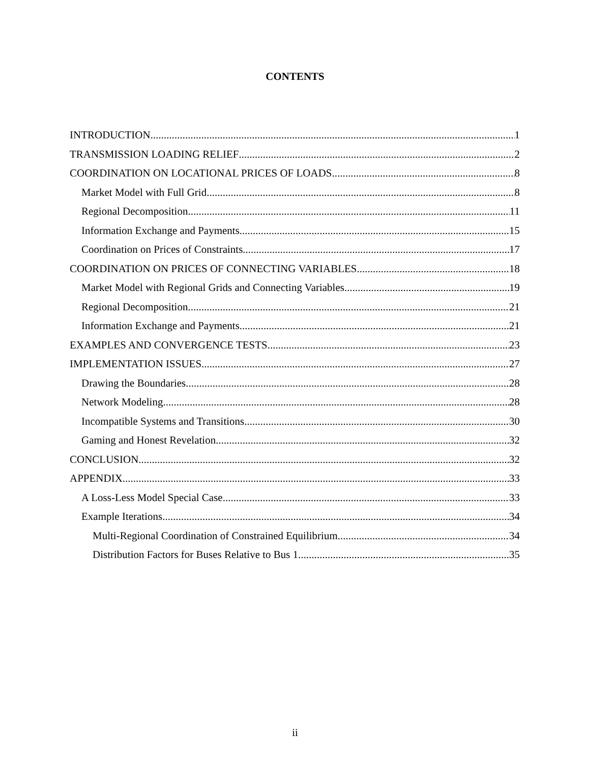CONTENTS
INTRODUCTION 1
TRANSMISSION LOADING RELIEF 2
COORDINATION ON LOCATIONAL PRICES OF LOADS 8
Market Model with Full Grid 8
Regional Decomposition 11
Information Exchange and Payments 15
Coordination on Prices of Constraints 17
COORDINATION ON PRICES OF CONNECTING VARIABLES 18
Market Model with Regional Grids and Connecting Variables 19
Regional Decomposition 21
Information Exchange and Payments 21
EXAMPLES AND CONVERGENCE TESTS 23
IMPLEMENTATION ISSUES 27
Drawing the Boundaries 28
Network Modeling 28
Incompatible Systems and Transitions 30
Gaming and Honest Revelation 32
CONCLUSION 32
APPENDIX 33
A Loss-Less Model Special Case 33
Example Iterations 34
Multi-Regional Coordination of Constrained Equilibrium 34
Distribution Factors for Buses Relative to Bus 1 35
ii